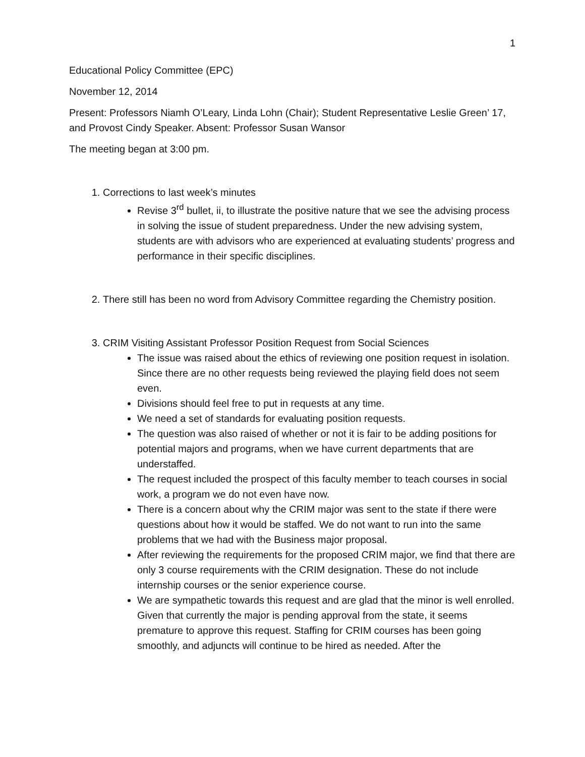1
Educational Policy Committee (EPC)
November 12, 2014
Present: Professors Niamh O’Leary, Linda Lohn (Chair); Student Representative Leslie Green’ 17, and Provost Cindy Speaker. Absent: Professor Susan Wansor
The meeting began at 3:00 pm.
1. Corrections to last week’s minutes
Revise 3<sup>rd</sup> bullet, ii, to illustrate the positive nature that we see the advising process in solving the issue of student preparedness. Under the new advising system, students are with advisors who are experienced at evaluating students’ progress and performance in their specific disciplines.
2. There still has been no word from Advisory Committee regarding the Chemistry position.
3. CRIM Visiting Assistant Professor Position Request from Social Sciences
The issue was raised about the ethics of reviewing one position request in isolation. Since there are no other requests being reviewed the playing field does not seem even.
Divisions should feel free to put in requests at any time.
We need a set of standards for evaluating position requests.
The question was also raised of whether or not it is fair to be adding positions for potential majors and programs, when we have current departments that are understaffed.
The request included the prospect of this faculty member to teach courses in social work, a program we do not even have now.
There is a concern about why the CRIM major was sent to the state if there were questions about how it would be staffed. We do not want to run into the same problems that we had with the Business major proposal.
After reviewing the requirements for the proposed CRIM major, we find that there are only 3 course requirements with the CRIM designation. These do not include internship courses or the senior experience course.
We are sympathetic towards this request and are glad that the minor is well enrolled. Given that currently the major is pending approval from the state, it seems premature to approve this request. Staffing for CRIM courses has been going smoothly, and adjuncts will continue to be hired as needed. After the